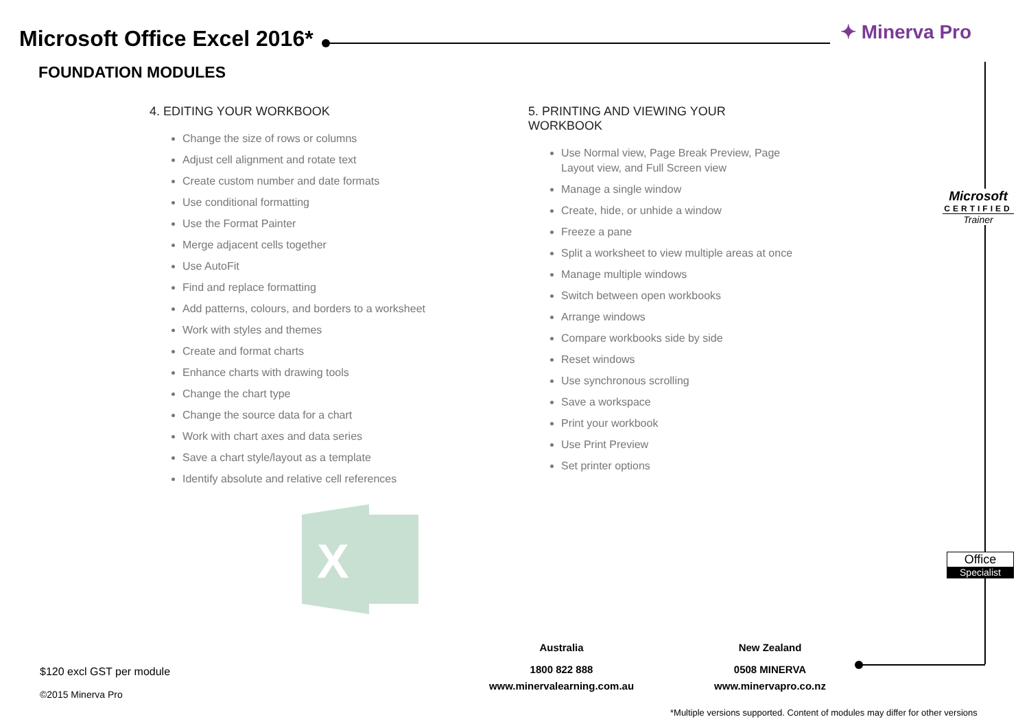Microsoft Office Excel 2016*
FOUNDATION MODULES
✦ Minerva Pro
4. EDITING YOUR WORKBOOK
Change the size of rows or columns
Adjust cell alignment and rotate text
Create custom number and date formats
Use conditional formatting
Use the Format Painter
Merge adjacent cells together
Use AutoFit
Find and replace formatting
Add patterns, colours, and borders to a worksheet
Work with styles and themes
Create and format charts
Enhance charts with drawing tools
Change the chart type
Change the source data for a chart
Work with chart axes and data series
Save a chart style/layout as a template
Identify absolute and relative cell references
5. PRINTING AND VIEWING YOUR WORKBOOK
Use Normal view, Page Break Preview, Page Layout view, and Full Screen view
Manage a single window
Create, hide, or unhide a window
Freeze a pane
Split a worksheet to view multiple areas at once
Manage multiple windows
Switch between open workbooks
Arrange windows
Compare workbooks side by side
Reset windows
Use synchronous scrolling
Save a workspace
Print your workbook
Use Print Preview
Set printer options
Microsoft
CERTIFIED
Trainer
X
Office
Specialist
Australia
1800 822 888
www.minervalearning.com.au
New Zealand
0508 MINERVA
www.minervapro.co.nz
$120 excl GST per module
©2015 Minerva Pro
*Multiple versions supported. Content of modules may differ for other versions